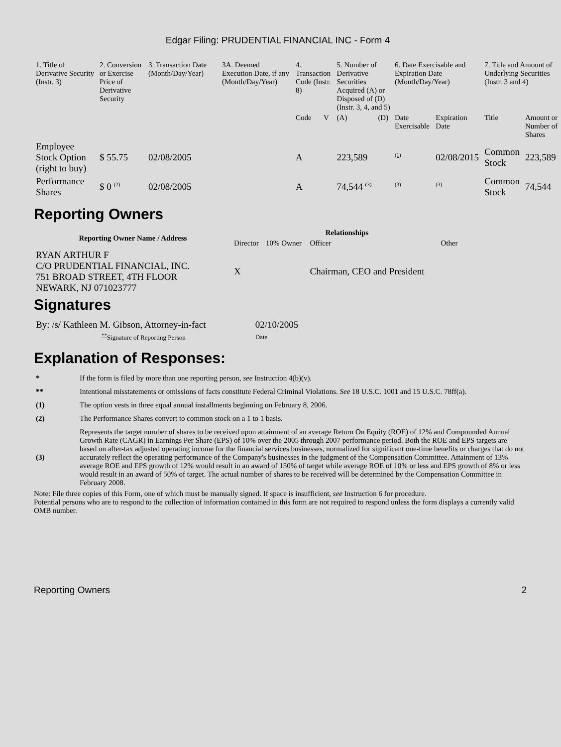Edgar Filing: PRUDENTIAL FINANCIAL INC - Form 4
| 1. Title of Derivative Security (Instr. 3) | 2. Conversion or Exercise Price of Derivative Security | 3. Transaction Date (Month/Day/Year) | 3A. Deemed Execution Date, if any (Month/Day/Year) | 4. Transaction Code (Instr. 8) | | 5. Number of Derivative Securities Acquired (A) or Disposed of (D) (Instr. 3, 4, and 5) | | 6. Date Exercisable and Expiration Date (Month/Day/Year) | | 7. Title and Amount of Underlying Securities (Instr. 3 and 4) | |
| | | | | Code | V | (A) | (D) | Date Exercisable | Expiration Date | Title | Amount or Number of Shares |
| Employee Stock Option (right to buy) | $ 55.75 | 02/08/2005 | | A | | 223,589 | | <sup>(1)</sup> | 02/08/2015 | Common Stock | 223,589 |
| Performance Shares | $ 0 <sup>(2)</sup> | 02/08/2005 | | A | | 74,544 <sup>(3)</sup> | | <sup>(3)</sup> | <sup>(3)</sup> | Common Stock | 74,544 |
Reporting Owners
| Reporting Owner Name / Address | Relationships | | | |
| --- | --- | --- | --- | --- |
| | Director | 10% Owner | Officer | Other |
| RYAN ARTHUR F C/O PRUDENTIAL FINANCIAL, INC. 751 BROAD STREET, 4TH FLOOR NEWARK, NJ 071023777 | X | | Chairman, CEO and President | |
Signatures
| By: /s/ Kathleen M. Gibson, Attorney-in-fact | 02/10/2005 |
| <sup>**</sup> Signature of Reporting Person | Date |
Explanation of Responses:
| * | If the form is filed by more than one reporting person, see Instruction 4(b)(v). |
| ** | Intentional misstatements or omissions of facts constitute Federal Criminal Violations. See 18 U.S.C. 1001 and 15 U.S.C. 78ff(a). |
| (1) | The option vests in three equal annual installments beginning on February 8, 2006. |
| (2) | The Performance Shares convert to common stock on a 1 to 1 basis. |
| (3) | Represents the target number of shares to be received upon attainment of an average Return On Equity (ROE) of 12% and Compounded Annual Growth Rate (CAGR) in Earnings Per Share (EPS) of 10% over the 2005 through 2007 performance period. Both the ROE and EPS targets are based on after-tax adjusted operating income for the financial services businesses, normalized for significant one-time benefits or charges that do not accurately reflect the operating performance of the Company's businesses in the judgment of the Compensation Committee. Attainment of 13% average ROE and EPS growth of 12% would result in an award of 150% of target while average ROE of 10% or less and EPS growth of 8% or less would result in an award of 50% of target. The actual number of shares to be received will be determined by the Compensation Committee in February 2008. |
Note: File three copies of this Form, one of which must be manually signed. If space is insufficient, see Instruction 6 for procedure.
Potential persons who are to respond to the collection of information contained in this form are not required to respond unless the form displays a currently valid OMB number.
Reporting Owners 2